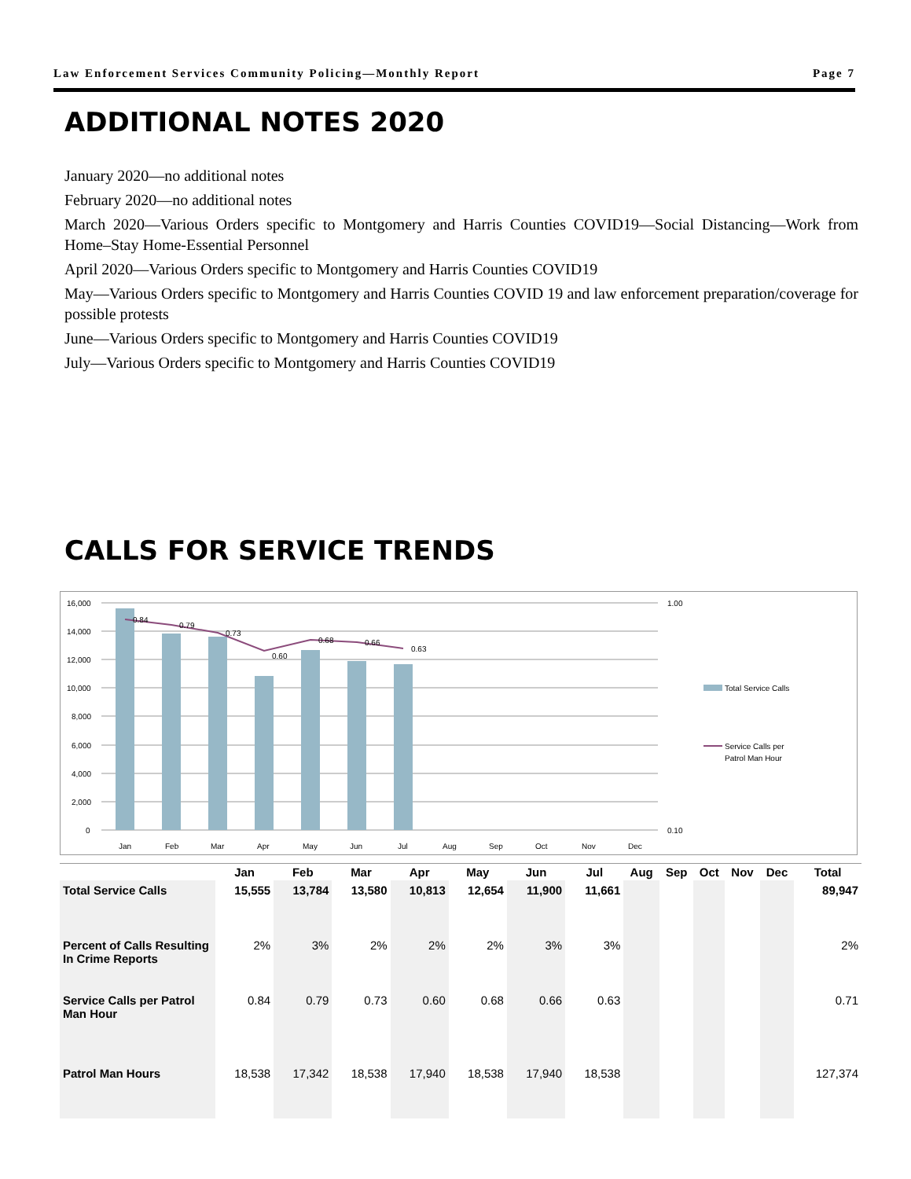Law Enforcement Services Community Policing—Monthly Report Page 7
ADDITIONAL NOTES 2020
January 2020—no additional notes
February 2020—no additional notes
March 2020—Various Orders specific to Montgomery and Harris Counties COVID19—Social Distancing—Work from Home–Stay Home-Essential Personnel
April 2020—Various Orders specific to Montgomery and Harris Counties COVID19
May—Various Orders specific to Montgomery and Harris Counties COVID 19 and law enforcement preparation/coverage for possible protests
June—Various Orders specific to Montgomery and Harris Counties COVID19
July—Various Orders specific to Montgomery and Harris Counties COVID19
CALLS FOR SERVICE TRENDS
16,000
14,000
12,000
10,000
8,000
6,000
4,000
2,000
0
1.00
0.10
0.84
0.79
0.73
0.60
0.68
0.66
0.63
Jan
Feb
Mar
Apr
May
Jun
Jul
Aug
Sep
Oct
Nov
Dec
Total Service Calls
Service Calls per
Patrol Man Hour
| | Jan | Feb | Mar | Apr | May | Jun | Jul | Aug | Sep | Oct | Nov | Dec | Total |
| --- | --- | --- | --- | --- | --- | --- | --- | --- | --- | --- | --- | --- | --- |
| Total Service Calls | 15,555 | 13,784 | 13,580 | 10,813 | 12,654 | 11,900 | 11,661 | | | | | | 89,947 |
| Percent of Calls Resulting In Crime Reports | 2% | 3% | 2% | 2% | 2% | 3% | 3% | | | | | | 2% |
| Service Calls per Patrol Man Hour | 0.84 | 0.79 | 0.73 | 0.60 | 0.68 | 0.66 | 0.63 | | | | | | 0.71 |
| Patrol Man Hours | 18,538 | 17,342 | 18,538 | 17,940 | 18,538 | 17,940 | 18,538 | | | | | | 127,374 |